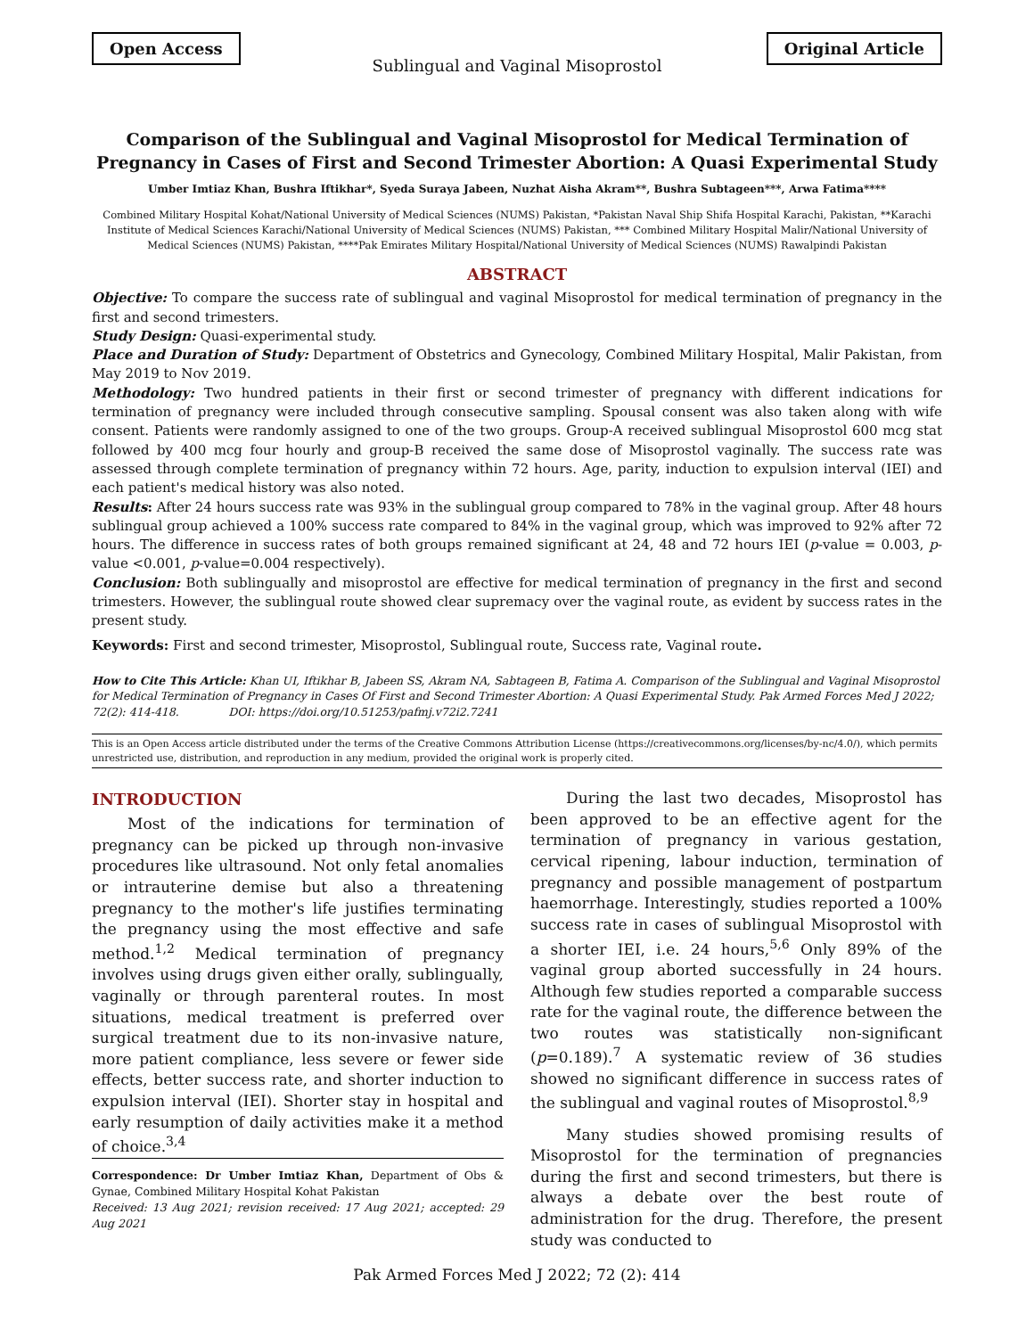Open Access Original Article
Sublingual and Vaginal Misoprostol
Comparison of the Sublingual and Vaginal Misoprostol for Medical Termination of Pregnancy in Cases of First and Second Trimester Abortion: A Quasi Experimental Study
Umber Imtiaz Khan, Bushra Iftikhar*, Syeda Suraya Jabeen, Nuzhat Aisha Akram**, Bushra Subtageen***, Arwa Fatima****
Combined Military Hospital Kohat/National University of Medical Sciences (NUMS) Pakistan, *Pakistan Naval Ship Shifa Hospital Karachi, Pakistan, **Karachi Institute of Medical Sciences Karachi/National University of Medical Sciences (NUMS) Pakistan, *** Combined Military Hospital Malir/National University of Medical Sciences (NUMS) Pakistan, ****Pak Emirates Military Hospital/National University of Medical Sciences (NUMS) Rawalpindi Pakistan
ABSTRACT
Objective: To compare the success rate of sublingual and vaginal Misoprostol for medical termination of pregnancy in the first and second trimesters.
Study Design: Quasi-experimental study.
Place and Duration of Study: Department of Obstetrics and Gynecology, Combined Military Hospital, Malir Pakistan, from May 2019 to Nov 2019.
Methodology: Two hundred patients in their first or second trimester of pregnancy with different indications for termination of pregnancy were included through consecutive sampling. Spousal consent was also taken along with wife consent. Patients were randomly assigned to one of the two groups. Group-A received sublingual Misoprostol 600 mcg stat followed by 400 mcg four hourly and group-B received the same dose of Misoprostol vaginally. The success rate was assessed through complete termination of pregnancy within 72 hours. Age, parity, induction to expulsion interval (IEI) and each patient's medical history was also noted.
Results: After 24 hours success rate was 93% in the sublingual group compared to 78% in the vaginal group. After 48 hours sublingual group achieved a 100% success rate compared to 84% in the vaginal group, which was improved to 92% after 72 hours. The difference in success rates of both groups remained significant at 24, 48 and 72 hours IEI (p-value = 0.003, p-value <0.001, p-value=0.004 respectively).
Conclusion: Both sublingually and misoprostol are effective for medical termination of pregnancy in the first and second trimesters. However, the sublingual route showed clear supremacy over the vaginal route, as evident by success rates in the present study.
Keywords: First and second trimester, Misoprostol, Sublingual route, Success rate, Vaginal route.
How to Cite This Article: Khan UI, Iftikhar B, Jabeen SS, Akram NA, Sabtageen B, Fatima A. Comparison of the Sublingual and Vaginal Misoprostol for Medical Termination of Pregnancy in Cases Of First and Second Trimester Abortion: A Quasi Experimental Study. Pak Armed Forces Med J 2022; 72(2): 414-418. DOI: https://doi.org/10.51253/pafmj.v72i2.7241
This is an Open Access article distributed under the terms of the Creative Commons Attribution License (https://creativecommons.org/licenses/by-nc/4.0/), which permits unrestricted use, distribution, and reproduction in any medium, provided the original work is properly cited.
INTRODUCTION
Most of the indications for termination of pregnancy can be picked up through non-invasive procedures like ultrasound. Not only fetal anomalies or intrauterine demise but also a threatening pregnancy to the mother's life justifies terminating the pregnancy using the most effective and safe method.<sup>1,2</sup> Medical termination of pregnancy involves using drugs given either orally, sublingually, vaginally or through parenteral routes. In most situations, medical treatment is preferred over surgical treatment due to its non-invasive nature, more patient compliance, less severe or fewer side effects, better success rate, and shorter induction to expulsion interval (IEI). Shorter stay in hospital and early resumption of daily activities make it a method of choice.<sup>3,4</sup>
Correspondence: Dr Umber Imtiaz Khan, Department of Obs & Gynae, Combined Military Hospital Kohat Pakistan
Received: 13 Aug 2021; revision received: 17 Aug 2021; accepted: 29 Aug 2021
During the last two decades, Misoprostol has been approved to be an effective agent for the termination of pregnancy in various gestation, cervical ripening, labour induction, termination of pregnancy and possible management of postpartum haemorrhage. Interestingly, studies reported a 100% success rate in cases of sublingual Misoprostol with a shorter IEI, i.e. 24 hours,<sup>5,6</sup> Only 89% of the vaginal group aborted successfully in 24 hours. Although few studies reported a comparable success rate for the vaginal route, the difference between the two routes was statistically non-significant (p=0.189).<sup>7</sup> A systematic review of 36 studies showed no significant difference in success rates of the sublingual and vaginal routes of Misoprostol.<sup>8,9</sup>
Many studies showed promising results of Misoprostol for the termination of pregnancies during the first and second trimesters, but there is always a debate over the best route of administration for the drug. Therefore, the present study was conducted to
Pak Armed Forces Med J 2022; 72 (2): 414